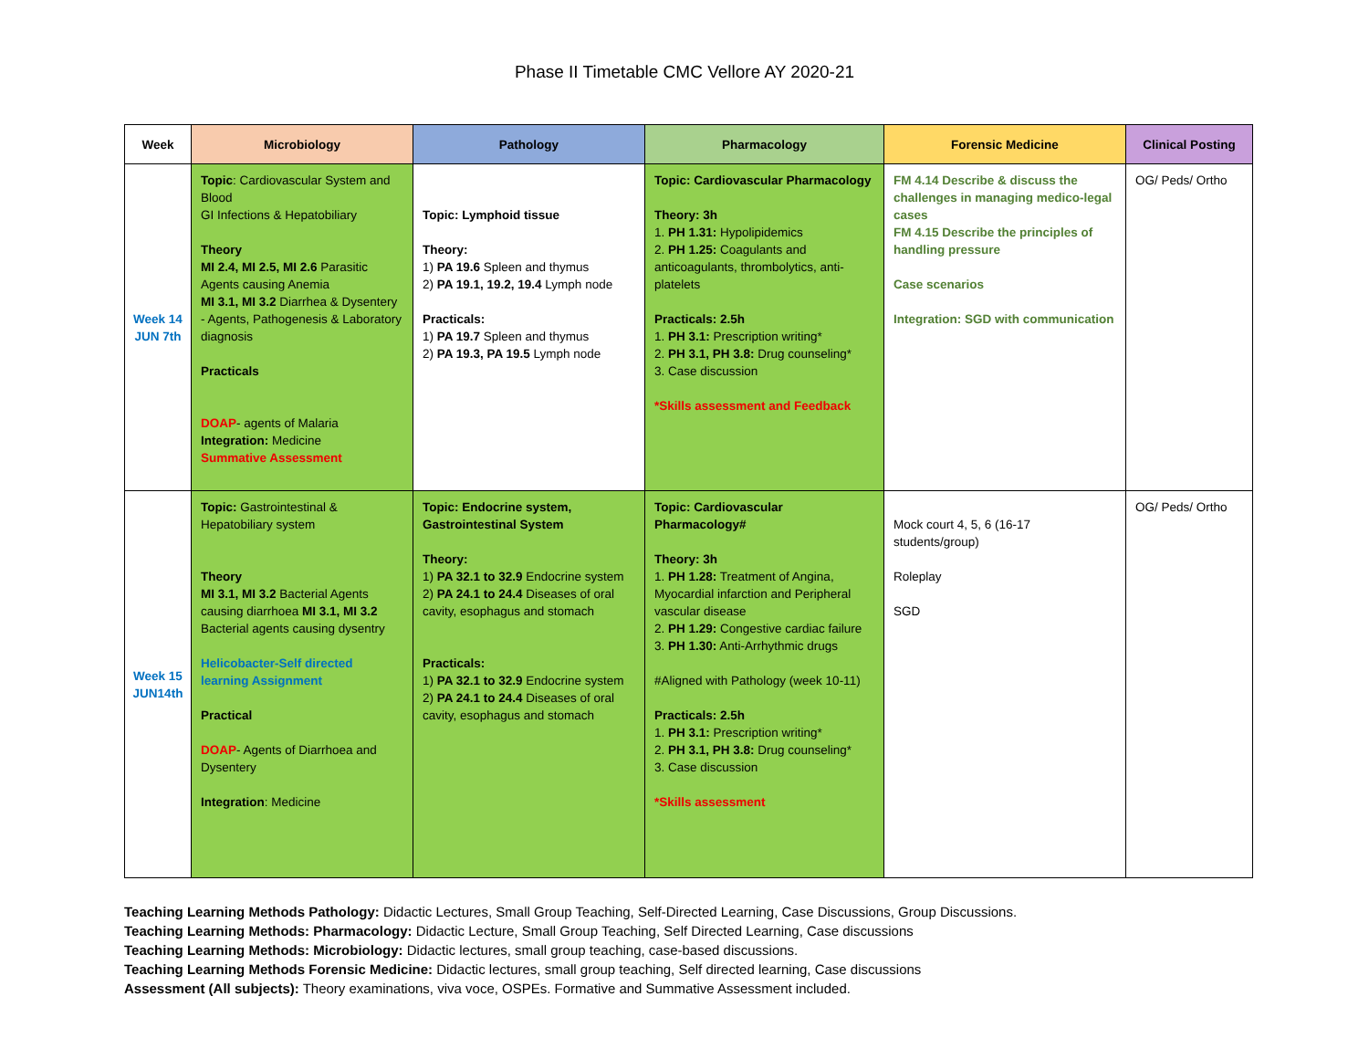Phase II Timetable CMC Vellore AY 2020-21
| Week | Microbiology | Pathology | Pharmacology | Forensic Medicine | Clinical Posting |
| --- | --- | --- | --- | --- | --- |
| Week 14 JUN 7th | Topic : Cardiovascular System and Blood GI Infections & Hepatobiliary Theory MI 2.4, MI 2.5, MI 2.6 Parasitic Agents causing Anemia MI 3.1, MI 3.2 Diarrhea & Dysentery - Agents, Pathogenesis & Laboratory diagnosis Practicals DOAP - agents of Malaria Integration: Medicine Summative Assessment | Topic: Lymphoid tissue Theory: 1) PA 19.6 Spleen and thymus 2) PA 19.1, 19.2, 19.4 Lymph node Practicals: 1) PA 19.7 Spleen and thymus 2) PA 19.3, PA 19.5 Lymph node | Topic: Cardiovascular Pharmacology Theory: 3h 1. PH 1.31: Hypolipidemics 2. PH 1.25: Coagulants and anticoagulants, thrombolytics, anti-platelets Practicals: 2.5h 1. PH 3.1: Prescription writing* 2. PH 3.1, PH 3.8: Drug counseling* 3. Case discussion *Skills assessment and Feedback | FM 4.14 Describe & discuss the challenges in managing medico-legal cases FM 4.15 Describe the principles of handling pressure Case scenarios Integration: SGD with communication | OG/ Peds/ Ortho |
| Week 15 JUN14th | Topic: Gastrointestinal & Hepatobiliary system Theory MI 3.1, MI 3.2 Bacterial Agents causing diarrhoea MI 3.1, MI 3.2 Bacterial agents causing dysentry Helicobacter-Self directed learning Assignment Practical DOAP - Agents of Diarrhoea and Dysentery Integration : Medicine | Topic: Endocrine system, Gastrointestinal System Theory: 1) PA 32.1 to 32.9 Endocrine system 2) PA 24.1 to 24.4 Diseases of oral cavity, esophagus and stomach Practicals: 1) PA 32.1 to 32.9 Endocrine system 2) PA 24.1 to 24.4 Diseases of oral cavity, esophagus and stomach | Topic: Cardiovascular Pharmacology# Theory: 3h 1. PH 1.28: Treatment of Angina, Myocardial infarction and Peripheral vascular disease 2. PH 1.29: Congestive cardiac failure 3. PH 1.30: Anti-Arrhythmic drugs #Aligned with Pathology (week 10-11) Practicals: 2.5h 1. PH 3.1: Prescription writing* 2. PH 3.1, PH 3.8: Drug counseling* 3. Case discussion *Skills assessment | Mock court 4, 5, 6 (16-17 students/group) Roleplay SGD | OG/ Peds/ Ortho |
Teaching Learning Methods Pathology: Didactic Lectures, Small Group Teaching, Self-Directed Learning, Case Discussions, Group Discussions.
Teaching Learning Methods: Pharmacology: Didactic Lecture, Small Group Teaching, Self Directed Learning, Case discussions
Teaching Learning Methods: Microbiology: Didactic lectures, small group teaching, case-based discussions.
Teaching Learning Methods Forensic Medicine: Didactic lectures, small group teaching, Self directed learning, Case discussions
Assessment (All subjects): Theory examinations, viva voce, OSPEs. Formative and Summative Assessment included.